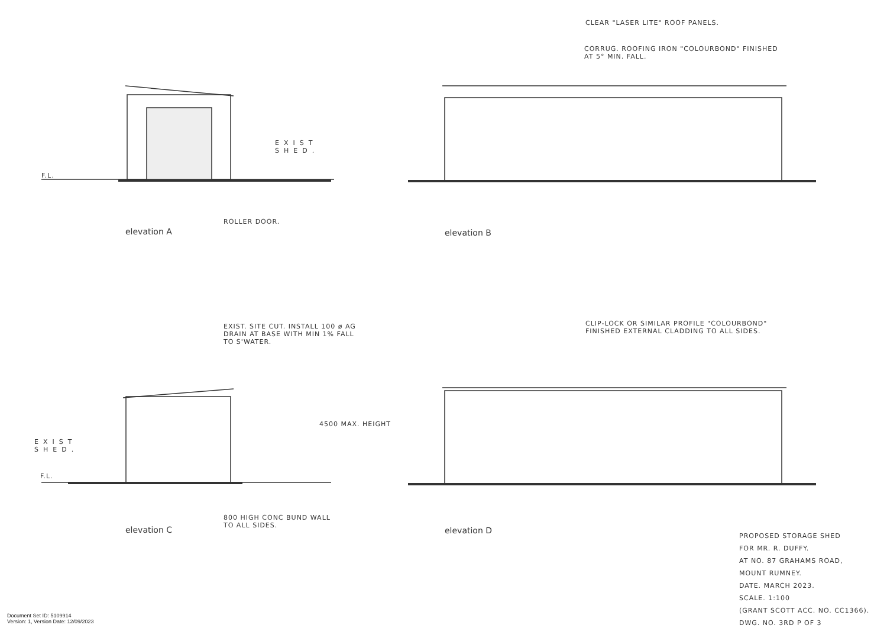CLEAR "LASER LITE" ROOF PANELS.
CORRUG. ROOFING IRON "COLOURBOND" FINISHED
AT 5° MIN. FALL.
F.L.
EXIST
SHED.
ROLLER DOOR.
elevation A elevation B
EXIST. SITE CUT. INSTALL 100 ø AG
DRAIN AT BASE WITH MIN 1% FALL
TO S'WATER.
CLIP-LOCK OR SIMILAR PROFILE "COLOURBOND"
FINISHED EXTERNAL CLADDING TO ALL SIDES.
EXIST
SHED.
4500 MAX. HEIGHT
F.L.
800 HIGH CONC BUND WALL
TO ALL SIDES.
elevation C elevation D
PROPOSED STORAGE SHED
FOR MR. R. DUFFY.
AT NO. 87 GRAHAMS ROAD,
MOUNT RUMNEY.
DATE. MARCH 2023.
SCALE. 1:100
(GRANT SCOTT ACC. NO. CC1366).
DWG. NO. 3RD P OF 3
Document Set ID: 5109914
Version: 1, Version Date: 12/09/2023